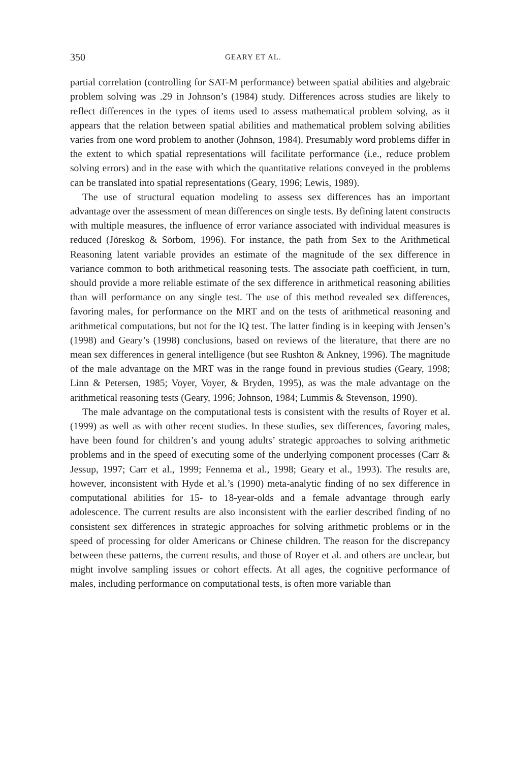350 GEARY ET AL.
partial correlation (controlling for SAT-M performance) between spatial abilities and algebraic problem solving was .29 in Johnson’s (1984) study. Differences across studies are likely to reflect differences in the types of items used to assess mathematical problem solving, as it appears that the relation between spatial abilities and mathematical problem solving abilities varies from one word problem to another (Johnson, 1984). Presumably word problems differ in the extent to which spatial representations will facilitate performance (i.e., reduce problem solving errors) and in the ease with which the quantitative relations conveyed in the problems can be translated into spatial representations (Geary, 1996; Lewis, 1989).
The use of structural equation modeling to assess sex differences has an important advantage over the assessment of mean differences on single tests. By defining latent constructs with multiple measures, the influence of error variance associated with individual measures is reduced (Jöreskog & Sörbom, 1996). For instance, the path from Sex to the Arithmetical Reasoning latent variable provides an estimate of the magnitude of the sex difference in variance common to both arithmetical reasoning tests. The associate path coefficient, in turn, should provide a more reliable estimate of the sex difference in arithmetical reasoning abilities than will performance on any single test. The use of this method revealed sex differences, favoring males, for performance on the MRT and on the tests of arithmetical reasoning and arithmetical computations, but not for the IQ test. The latter finding is in keeping with Jensen’s (1998) and Geary’s (1998) conclusions, based on reviews of the literature, that there are no mean sex differences in general intelligence (but see Rushton & Ankney, 1996). The magnitude of the male advantage on the MRT was in the range found in previous studies (Geary, 1998; Linn & Petersen, 1985; Voyer, Voyer, & Bryden, 1995), as was the male advantage on the arithmetical reasoning tests (Geary, 1996; Johnson, 1984; Lummis & Stevenson, 1990).
The male advantage on the computational tests is consistent with the results of Royer et al. (1999) as well as with other recent studies. In these studies, sex differences, favoring males, have been found for children’s and young adults’ strategic approaches to solving arithmetic problems and in the speed of executing some of the underlying component processes (Carr & Jessup, 1997; Carr et al., 1999; Fennema et al., 1998; Geary et al., 1993). The results are, however, inconsistent with Hyde et al.’s (1990) meta-analytic finding of no sex difference in computational abilities for 15- to 18-year-olds and a female advantage through early adolescence. The current results are also inconsistent with the earlier described finding of no consistent sex differences in strategic approaches for solving arithmetic problems or in the speed of processing for older Americans or Chinese children. The reason for the discrepancy between these patterns, the current results, and those of Royer et al. and others are unclear, but might involve sampling issues or cohort effects. At all ages, the cognitive performance of males, including performance on computational tests, is often more variable than